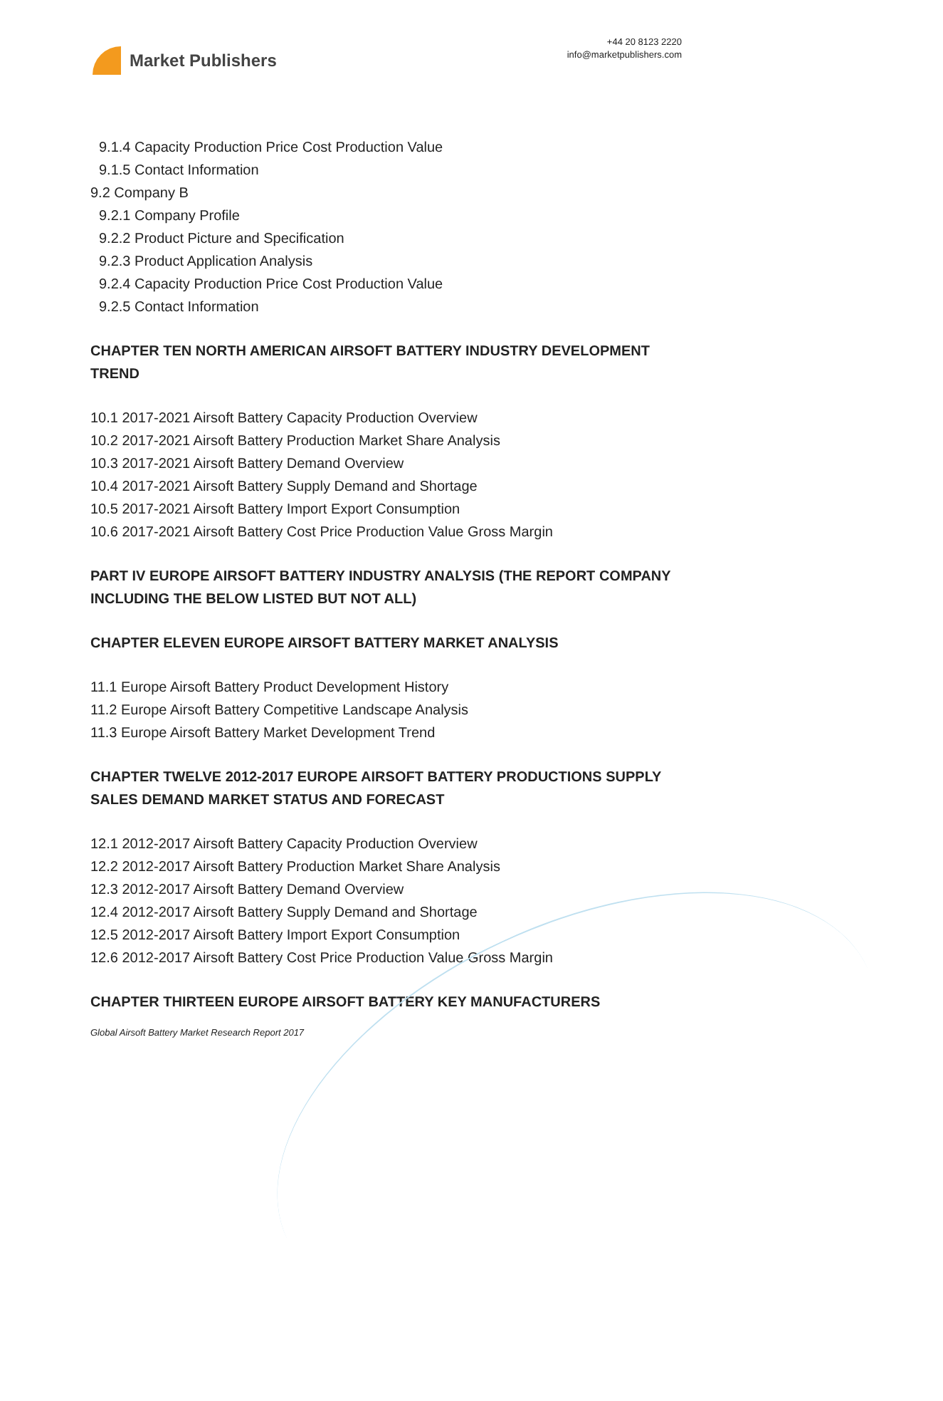Market Publishers
+44 20 8123 2220
info@marketpublishers.com
9.1.4 Capacity Production Price Cost Production Value
9.1.5 Contact Information
9.2 Company B
9.2.1 Company Profile
9.2.2 Product Picture and Specification
9.2.3 Product Application Analysis
9.2.4 Capacity Production Price Cost Production Value
9.2.5 Contact Information
CHAPTER TEN NORTH AMERICAN AIRSOFT BATTERY INDUSTRY DEVELOPMENT TREND
10.1 2017-2021 Airsoft Battery Capacity Production Overview
10.2 2017-2021 Airsoft Battery Production Market Share Analysis
10.3 2017-2021 Airsoft Battery Demand Overview
10.4 2017-2021 Airsoft Battery Supply Demand and Shortage
10.5 2017-2021 Airsoft Battery Import Export Consumption
10.6 2017-2021 Airsoft Battery Cost Price Production Value Gross Margin
PART IV EUROPE AIRSOFT BATTERY INDUSTRY ANALYSIS (THE REPORT COMPANY INCLUDING THE BELOW LISTED BUT NOT ALL)
CHAPTER ELEVEN EUROPE AIRSOFT BATTERY MARKET ANALYSIS
11.1 Europe Airsoft Battery Product Development History
11.2 Europe Airsoft Battery Competitive Landscape Analysis
11.3 Europe Airsoft Battery Market Development Trend
CHAPTER TWELVE 2012-2017 EUROPE AIRSOFT BATTERY PRODUCTIONS SUPPLY SALES DEMAND MARKET STATUS AND FORECAST
12.1 2012-2017 Airsoft Battery Capacity Production Overview
12.2 2012-2017 Airsoft Battery Production Market Share Analysis
12.3 2012-2017 Airsoft Battery Demand Overview
12.4 2012-2017 Airsoft Battery Supply Demand and Shortage
12.5 2012-2017 Airsoft Battery Import Export Consumption
12.6 2012-2017 Airsoft Battery Cost Price Production Value Gross Margin
CHAPTER THIRTEEN EUROPE AIRSOFT BATTERY KEY MANUFACTURERS
Global Airsoft Battery Market Research Report 2017